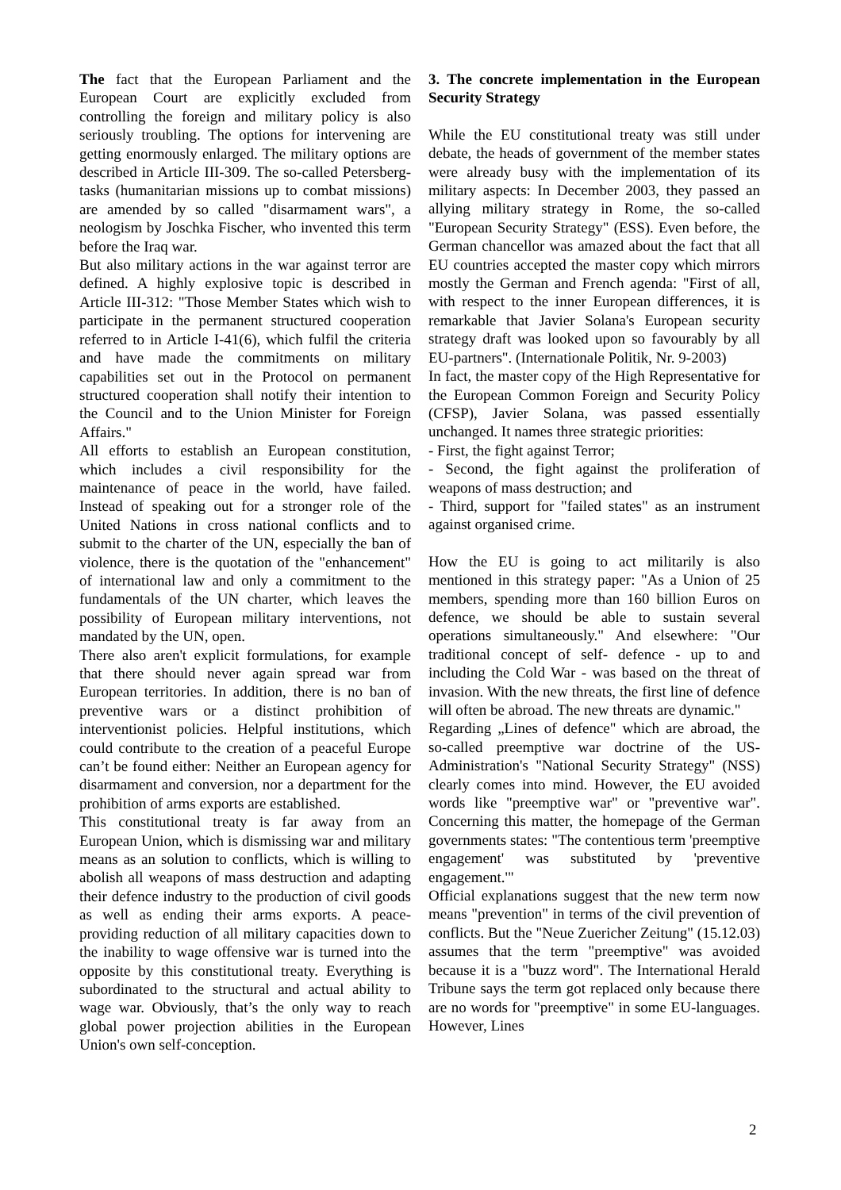The fact that the European Parliament and the European Court are explicitly excluded from controlling the foreign and military policy is also seriously troubling. The options for intervening are getting enormously enlarged. The military options are described in Article III-309. The so-called Petersberg-tasks (humanitarian missions up to combat missions) are amended by so called "disarmament wars", a neologism by Joschka Fischer, who invented this term before the Iraq war.
But also military actions in the war against terror are defined. A highly explosive topic is described in Article III-312: "Those Member States which wish to participate in the permanent structured cooperation referred to in Article I-41(6), which fulfil the criteria and have made the commitments on military capabilities set out in the Protocol on permanent structured cooperation shall notify their intention to the Council and to the Union Minister for Foreign Affairs."
All efforts to establish an European constitution, which includes a civil responsibility for the maintenance of peace in the world, have failed. Instead of speaking out for a stronger role of the United Nations in cross national conflicts and to submit to the charter of the UN, especially the ban of violence, there is the quotation of the "enhancement" of international law and only a commitment to the fundamentals of the UN charter, which leaves the possibility of European military interventions, not mandated by the UN, open.
There also aren't explicit formulations, for example that there should never again spread war from European territories. In addition, there is no ban of preventive wars or a distinct prohibition of interventionist policies. Helpful institutions, which could contribute to the creation of a peaceful Europe can’t be found either: Neither an European agency for disarmament and conversion, nor a department for the prohibition of arms exports are established.
This constitutional treaty is far away from an European Union, which is dismissing war and military means as an solution to conflicts, which is willing to abolish all weapons of mass destruction and adapting their defence industry to the production of civil goods as well as ending their arms exports. A peace-providing reduction of all military capacities down to the inability to wage offensive war is turned into the opposite by this constitutional treaty. Everything is subordinated to the structural and actual ability to wage war. Obviously, that’s the only way to reach global power projection abilities in the European Union's own self-conception.
3. The concrete implementation in the European Security Strategy
While the EU constitutional treaty was still under debate, the heads of government of the member states were already busy with the implementation of its military aspects: In December 2003, they passed an allying military strategy in Rome, the so-called "European Security Strategy" (ESS). Even before, the German chancellor was amazed about the fact that all EU countries accepted the master copy which mirrors mostly the German and French agenda: "First of all, with respect to the inner European differences, it is remarkable that Javier Solana's European security strategy draft was looked upon so favourably by all EU-partners". (Internationale Politik, Nr. 9-2003)
In fact, the master copy of the High Representative for the European Common Foreign and Security Policy (CFSP), Javier Solana, was passed essentially unchanged. It names three strategic priorities:
- First, the fight against Terror;
- Second, the fight against the proliferation of weapons of mass destruction; and
- Third, support for "failed states" as an instrument against organised crime.
How the EU is going to act militarily is also mentioned in this strategy paper: "As a Union of 25 members, spending more than 160 billion Euros on defence, we should be able to sustain several operations simultaneously." And elsewhere: "Our traditional concept of self- defence - up to and including the Cold War - was based on the threat of invasion. With the new threats, the first line of defence will often be abroad. The new threats are dynamic."
Regarding „Lines of defence" which are abroad, the so-called preemptive war doctrine of the US-Administration's "National Security Strategy" (NSS) clearly comes into mind. However, the EU avoided words like "preemptive war" or "preventive war". Concerning this matter, the homepage of the German governments states: "The contentious term 'preemptive engagement' was substituted by 'preventive engagement.'"
Official explanations suggest that the new term now means "prevention" in terms of the civil prevention of conflicts. But the "Neue Zuericher Zeitung" (15.12.03) assumes that the term "preemptive" was avoided because it is a "buzz word". The International Herald Tribune says the term got replaced only because there are no words for "preemptive" in some EU-languages. However, Lines
2